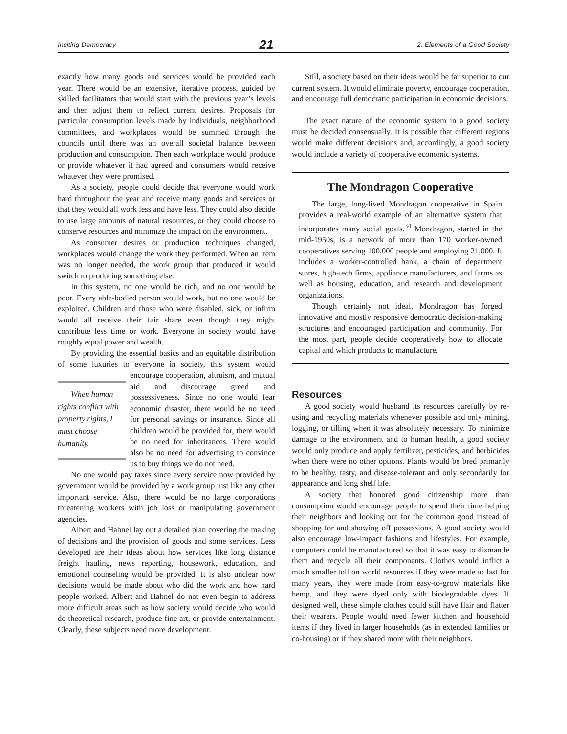Inciting Democracy 21 2. Elements of a Good Society
exactly how many goods and services would be provided each year. There would be an extensive, iterative process, guided by skilled facilitators that would start with the previous year’s levels and then adjust them to reflect current desires. Proposals for particular consumption levels made by individuals, neighborhood committees, and workplaces would be summed through the councils until there was an overall societal balance between production and consumption. Then each workplace would produce or provide whatever it had agreed and consumers would receive whatever they were promised.
As a society, people could decide that everyone would work hard throughout the year and receive many goods and services or that they would all work less and have less. They could also decide to use large amounts of natural resources, or they could choose to conserve resources and minimize the impact on the environment.
As consumer desires or production techniques changed, workplaces would change the work they performed. When an item was no longer needed, the work group that produced it would switch to producing something else.
In this system, no one would be rich, and no one would be poor. Every able-bodied person would work, but no one would be exploited. Children and those who were disabled, sick, or infirm would all receive their fair share even though they might contribute less time or work. Everyone in society would have roughly equal power and wealth.
By providing the essential basics and an equitable distribution of some luxuries to everyone in society, this system When human rights conflict with property rights, I must choose humanity. would encourage cooperation, altruism, and mutual aid and discourage greed and possessiveness. Since no one would fear economic disaster, there would be no need for personal savings or insurance. Since all children would be provided for, there would be no need for inheritances. There would also be no need for advertising to convince us to buy things we do not need.
No one would pay taxes since every service now provided by government would be provided by a work group just like any other important service. Also, there would be no large corporations threatening workers with job loss or manipulating government agencies.
Albert and Hahnel lay out a detailed plan covering the making of decisions and the provision of goods and some services. Less developed are their ideas about how services like long distance freight hauling, news reporting, housework, education, and emotional counseling would be provided. It is also unclear how decisions would be made about who did the work and how hard people worked. Albert and Hahnel do not even begin to address more difficult areas such as how society would decide who would do theoretical research, produce fine art, or provide entertainment. Clearly, these subjects need more development.
Still, a society based on their ideas would be far superior to our current system. It would eliminate poverty, encourage cooperation, and encourage full democratic participation in economic decisions.
The exact nature of the economic system in a good society must be decided consensually. It is possible that different regions would make different decisions and, accordingly, a good society would include a variety of cooperative economic systems.
The Mondragon Cooperative
The large, long-lived Mondragon cooperative in Spain provides a real-world example of an alternative system that incorporates many social goals.<sup>34</sup> Mondragon, started in the mid-1950s, is a network of more than 170 worker-owned cooperatives serving 100,000 people and employing 21,000. It includes a worker-controlled bank, a chain of department stores, high-tech firms, appliance manufacturers, and farms as well as housing, education, and research and development organizations.
Though certainly not ideal, Mondragon has forged innovative and mostly responsive democratic decision-making structures and encouraged participation and community. For the most part, people decide cooperatively how to allocate capital and which products to manufacture.
Resources
A good society would husband its resources carefully by re-using and recycling materials whenever possible and only mining, logging, or tilling when it was absolutely necessary. To minimize damage to the environment and to human health, a good society would only produce and apply fertilizer, pesticides, and herbicides when there were no other options. Plants would be bred primarily to be healthy, tasty, and disease-tolerant and only secondarily for appearance and long shelf life.
A society that honored good citizenship more than consumption would encourage people to spend their time helping their neighbors and looking out for the common good instead of shopping for and showing off possessions. A good society would also encourage low-impact fashions and lifestyles. For example, computers could be manufactured so that it was easy to dismantle them and recycle all their components. Clothes would inflict a much smaller toll on world resources if they were made to last for many years, they were made from easy-to-grow materials like hemp, and they were dyed only with biodegradable dyes. If designed well, these simple clothes could still have flair and flatter their wearers. People would need fewer kitchen and household items if they lived in larger households (as in extended families or co-housing) or if they shared more with their neighbors.